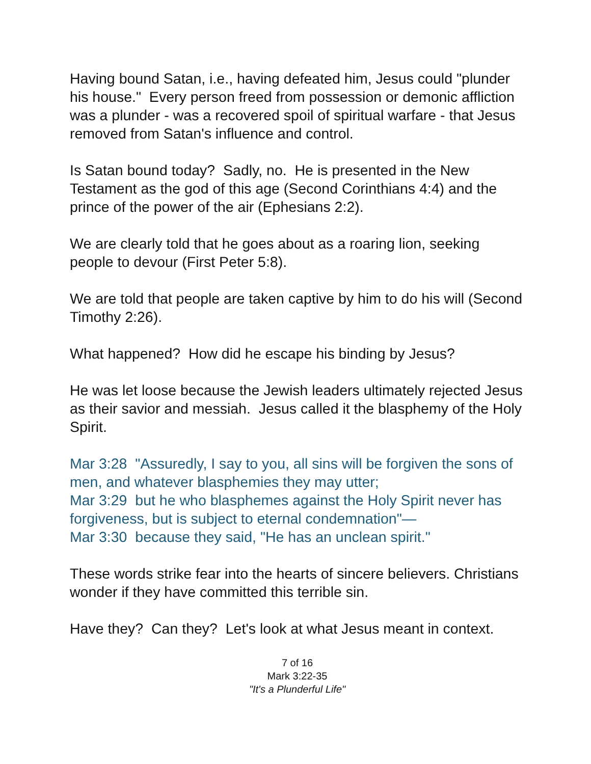Having bound Satan, i.e., having defeated him, Jesus could "plunder his house." Every person freed from possession or demonic affliction was a plunder - was a recovered spoil of spiritual warfare - that Jesus removed from Satan's influence and control.
Is Satan bound today? Sadly, no. He is presented in the New Testament as the god of this age (Second Corinthians 4:4) and the prince of the power of the air (Ephesians 2:2).
We are clearly told that he goes about as a roaring lion, seeking people to devour (First Peter 5:8).
We are told that people are taken captive by him to do his will (Second Timothy 2:26).
What happened? How did he escape his binding by Jesus?
He was let loose because the Jewish leaders ultimately rejected Jesus as their savior and messiah. Jesus called it the blasphemy of the Holy Spirit.
Mar 3:28 "Assuredly, I say to you, all sins will be forgiven the sons of men, and whatever blasphemies they may utter;
Mar 3:29 but he who blasphemes against the Holy Spirit never has forgiveness, but is subject to eternal condemnation"—
Mar 3:30 because they said, "He has an unclean spirit."
These words strike fear into the hearts of sincere believers. Christians wonder if they have committed this terrible sin.
Have they? Can they? Let's look at what Jesus meant in context.
7 of 16
Mark 3:22-35
"It's a Plunderful Life"